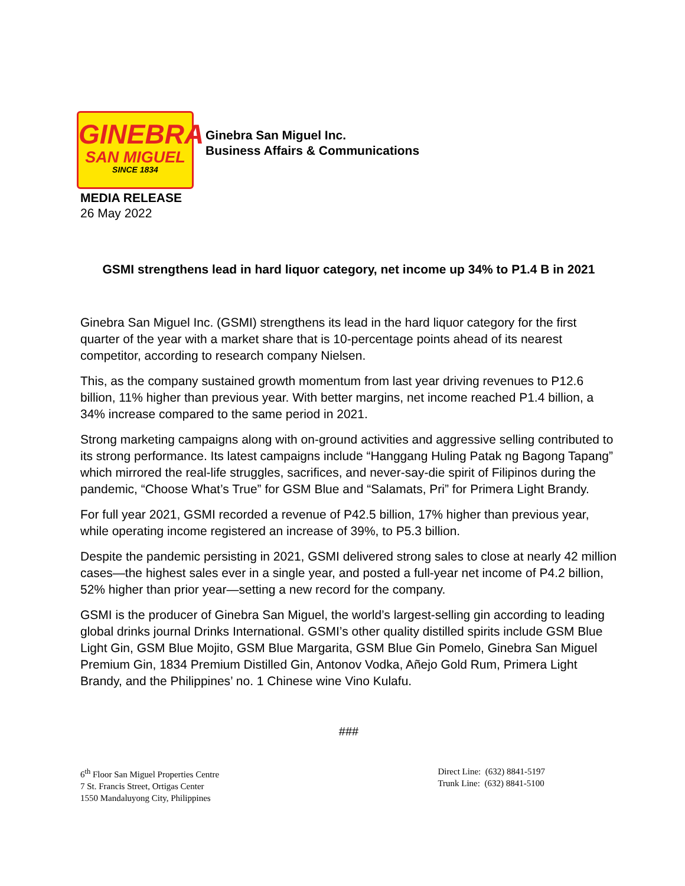GINEBRA
SAN MIGUEL
SINCE 1834
Ginebra San Miguel Inc.
Business Affairs & Communications
MEDIA RELEASE
26 May 2022
GSMI strengthens lead in hard liquor category, net income up 34% to P1.4 B in 2021
Ginebra San Miguel Inc. (GSMI) strengthens its lead in the hard liquor category for the first quarter of the year with a market share that is 10-percentage points ahead of its nearest competitor, according to research company Nielsen.
This, as the company sustained growth momentum from last year driving revenues to P12.6 billion, 11% higher than previous year. With better margins, net income reached P1.4 billion, a 34% increase compared to the same period in 2021.
Strong marketing campaigns along with on-ground activities and aggressive selling contributed to its strong performance. Its latest campaigns include “Hanggang Huling Patak ng Bagong Tapang” which mirrored the real-life struggles, sacrifices, and never-say-die spirit of Filipinos during the pandemic, “Choose What’s True” for GSM Blue and “Salamats, Pri” for Primera Light Brandy.
For full year 2021, GSMI recorded a revenue of P42.5 billion, 17% higher than previous year, while operating income registered an increase of 39%, to P5.3 billion.
Despite the pandemic persisting in 2021, GSMI delivered strong sales to close at nearly 42 million cases—the highest sales ever in a single year, and posted a full-year net income of P4.2 billion, 52% higher than prior year—setting a new record for the company.
GSMI is the producer of Ginebra San Miguel, the world’s largest-selling gin according to leading global drinks journal Drinks International. GSMI’s other quality distilled spirits include GSM Blue Light Gin, GSM Blue Mojito, GSM Blue Margarita, GSM Blue Gin Pomelo, Ginebra San Miguel Premium Gin, 1834 Premium Distilled Gin, Antonov Vodka, Añejo Gold Rum, Primera Light Brandy, and the Philippines’ no. 1 Chinese wine Vino Kulafu.
###
6<sup>th</sup> Floor San Miguel Properties Centre
7 St. Francis Street, Ortigas Center
1550 Mandaluyong City, Philippines
Direct Line: (632) 8841-5197
Trunk Line: (632) 8841-5100